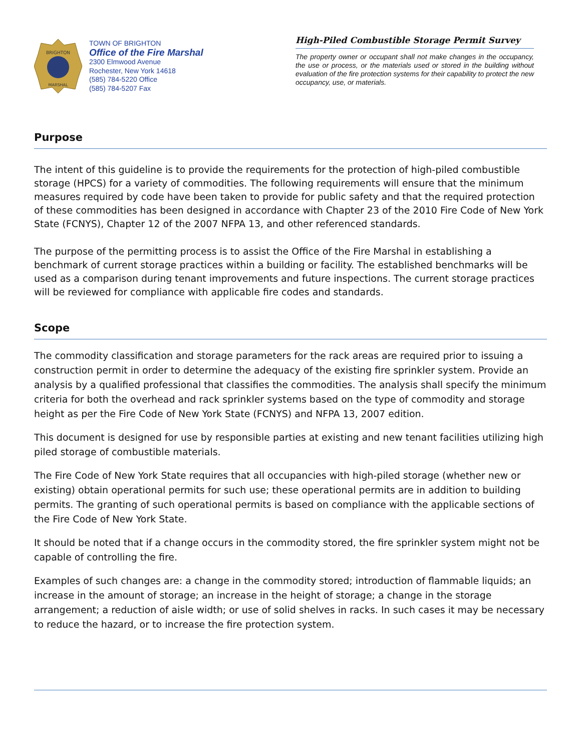BRIGHTON
MARSHAL
TOWN OF BRIGHTON
Office of the Fire Marshal
2300 Elmwood Avenue
Rochester, New York 14618
(585) 784-5220 Office
(585) 784-5207 Fax
High-Piled Combustible Storage Permit Survey
The property owner or occupant shall not make changes in the occupancy, the use or process, or the materials used or stored in the building without evaluation of the fire protection systems for their capability to protect the new occupancy, use, or materials.
Purpose
The intent of this guideline is to provide the requirements for the protection of high-piled combustible storage (HPCS) for a variety of commodities. The following requirements will ensure that the minimum measures required by code have been taken to provide for public safety and that the required protection of these commodities has been designed in accordance with Chapter 23 of the 2010 Fire Code of New York State (FCNYS), Chapter 12 of the 2007 NFPA 13, and other referenced standards.
The purpose of the permitting process is to assist the Office of the Fire Marshal in establishing a benchmark of current storage practices within a building or facility. The established benchmarks will be used as a comparison during tenant improvements and future inspections. The current storage practices will be reviewed for compliance with applicable fire codes and standards.
Scope
The commodity classification and storage parameters for the rack areas are required prior to issuing a construction permit in order to determine the adequacy of the existing fire sprinkler system. Provide an analysis by a qualified professional that classifies the commodities. The analysis shall specify the minimum criteria for both the overhead and rack sprinkler systems based on the type of commodity and storage height as per the Fire Code of New York State (FCNYS) and NFPA 13, 2007 edition.
This document is designed for use by responsible parties at existing and new tenant facilities utilizing high piled storage of combustible materials.
The Fire Code of New York State requires that all occupancies with high-piled storage (whether new or existing) obtain operational permits for such use; these operational permits are in addition to building permits. The granting of such operational permits is based on compliance with the applicable sections of the Fire Code of New York State.
It should be noted that if a change occurs in the commodity stored, the fire sprinkler system might not be capable of controlling the fire.
Examples of such changes are: a change in the commodity stored; introduction of flammable liquids; an increase in the amount of storage; an increase in the height of storage; a change in the storage arrangement; a reduction of aisle width; or use of solid shelves in racks. In such cases it may be necessary to reduce the hazard, or to increase the fire protection system.